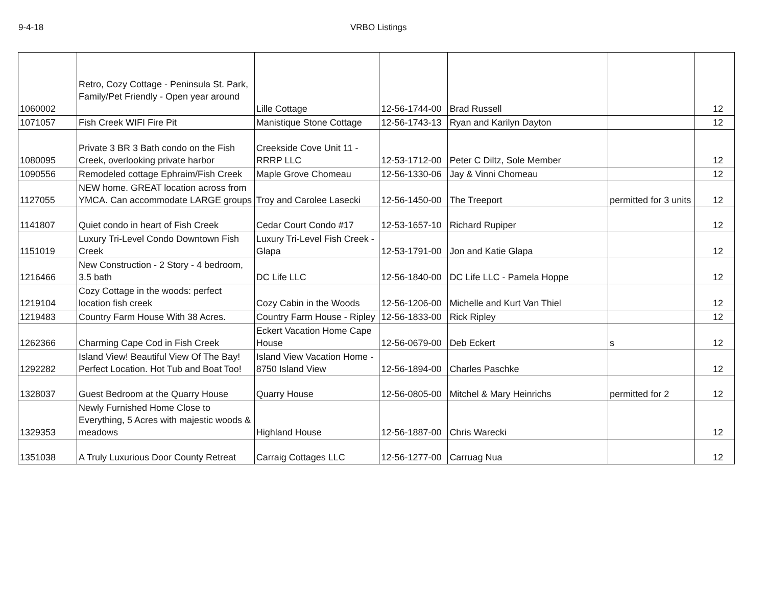9-4-18 VRBO Listings
| 1060002 | Retro, Cozy Cottage - Peninsula St. Park, Family/Pet Friendly - Open year around | Lille Cottage | 12-56-1744-00 | Brad Russell | | 12 |
| 1071057 | Fish Creek WIFI Fire Pit | Manistique Stone Cottage | 12-56-1743-13 | Ryan and Karilyn Dayton | | 12 |
| 1080095 | Private 3 BR 3 Bath condo on the Fish Creek, overlooking private harbor | Creekside Cove Unit 11 - RRRP LLC | 12-53-1712-00 | Peter C Diltz, Sole Member | | 12 |
| 1090556 | Remodeled cottage Ephraim/Fish Creek | Maple Grove Chomeau | 12-56-1330-06 | Jay & Vinni Chomeau | | 12 |
| 1127055 | NEW home. GREAT location across from YMCA. Can accommodate LARGE groups | Troy and Carolee Lasecki | 12-56-1450-00 | The Treeport | permitted for 3 units | 12 |
| 1141807 | Quiet condo in heart of Fish Creek | Cedar Court Condo #17 | 12-53-1657-10 | Richard Rupiper | | 12 |
| 1151019 | Luxury Tri-Level Condo Downtown Fish Creek | Luxury Tri-Level Fish Creek - Glapa | 12-53-1791-00 | Jon and Katie Glapa | | 12 |
| 1216466 | New Construction - 2 Story - 4 bedroom, 3.5 bath | DC Life LLC | 12-56-1840-00 | DC Life LLC - Pamela Hoppe | | 12 |
| 1219104 | Cozy Cottage in the woods: perfect location fish creek | Cozy Cabin in the Woods | 12-56-1206-00 | Michelle and Kurt Van Thiel | | 12 |
| 1219483 | Country Farm House With 38 Acres. | Country Farm House - Ripley | 12-56-1833-00 | Rick Ripley | | 12 |
| 1262366 | Charming Cape Cod in Fish Creek | Eckert Vacation Home Cape House | 12-56-0679-00 | Deb Eckert | s | 12 |
| 1292282 | Island View! Beautiful View Of The Bay! Perfect Location. Hot Tub and Boat Too! | Island View Vacation Home - 8750 Island View | 12-56-1894-00 | Charles Paschke | | 12 |
| 1328037 | Guest Bedroom at the Quarry House | Quarry House | 12-56-0805-00 | Mitchel & Mary Heinrichs | permitted for 2 | 12 |
| 1329353 | Newly Furnished Home Close to Everything, 5 Acres with majestic woods & meadows | Highland House | 12-56-1887-00 | Chris Warecki | | 12 |
| 1351038 | A Truly Luxurious Door County Retreat | Carraig Cottages LLC | 12-56-1277-00 | Carruag Nua | | 12 |